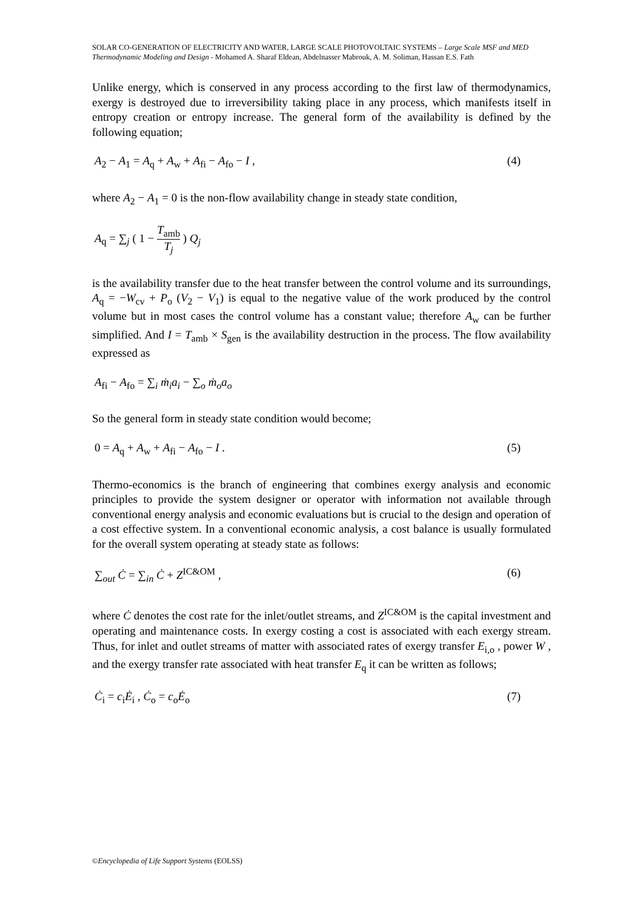SOLAR CO-GENERATION OF ELECTRICITY AND WATER, LARGE SCALE PHOTOVOLTAIC SYSTEMS – Large Scale MSF and MED Thermodynamic Modeling and Design - Mohamed A. Sharaf Eldean, Abdelnasser Mabrouk, A. M. Soliman, Hassan E.S. Fath
Unlike energy, which is conserved in any process according to the first law of thermodynamics, exergy is destroyed due to irreversibility taking place in any process, which manifests itself in entropy creation or entropy increase. The general form of the availability is defined by the following equation;
A<sub>2</sub> − A<sub>1</sub> = A<sub>q</sub> + A<sub>w</sub> + A<sub>fi</sub> − A<sub>fo</sub> − I , (4)
where A<sub>2</sub> − A<sub>1</sub> = 0 is the non-flow availability change in steady state condition,
A<sub>q</sub> = ∑<sub>j</sub> ( 1 − T<sub>amb</sub> T<sub>j</sub> ) Q<sub>j</sub>
is the availability transfer due to the heat transfer between the control volume and its surroundings, A<sub>q</sub> = −W<sub>cv</sub> + P<sub>o</sub> (V<sub>2</sub> − V<sub>1</sub>) is equal to the negative value of the work produced by the control volume but in most cases the control volume has a constant value; therefore A<sub>w</sub> can be further simplified. And I = T<sub>amb</sub> × S<sub>gen</sub> is the availability destruction in the process. The flow availability expressed as
A<sub>fi</sub> − A<sub>fo</sub> = ∑<sub>i</sub> ṁ<sub>i</sub>a<sub>i</sub> − ∑<sub>o</sub> ṁ<sub>o</sub>a<sub>o</sub>
So the general form in steady state condition would become;
0 = A<sub>q</sub> + A<sub>w</sub> + A<sub>fi</sub> − A<sub>fo</sub> − I . (5)
Thermo-economics is the branch of engineering that combines exergy analysis and economic principles to provide the system designer or operator with information not available through conventional energy analysis and economic evaluations but is crucial to the design and operation of a cost effective system. In a conventional economic analysis, a cost balance is usually formulated for the overall system operating at steady state as follows:
∑<sub>out</sub> Ċ = ∑<sub>in</sub> Ċ + Z<sup>IC&OM</sup> , (6)
where Ċ denotes the cost rate for the inlet/outlet streams, and Z<sup>IC&OM</sup> is the capital investment and operating and maintenance costs. In exergy costing a cost is associated with each exergy stream. Thus, for inlet and outlet streams of matter with associated rates of exergy transfer E<sub>i,o</sub> , power W , and the exergy transfer rate associated with heat transfer E<sub>q</sub> it can be written as follows;
Ċ<sub>i</sub> = c<sub>i</sub>Ė<sub>i</sub> , Ċ<sub>o</sub> = c<sub>o</sub>Ė<sub>o</sub> (7)
©Encyclopedia of Life Support Systems (EOLSS)